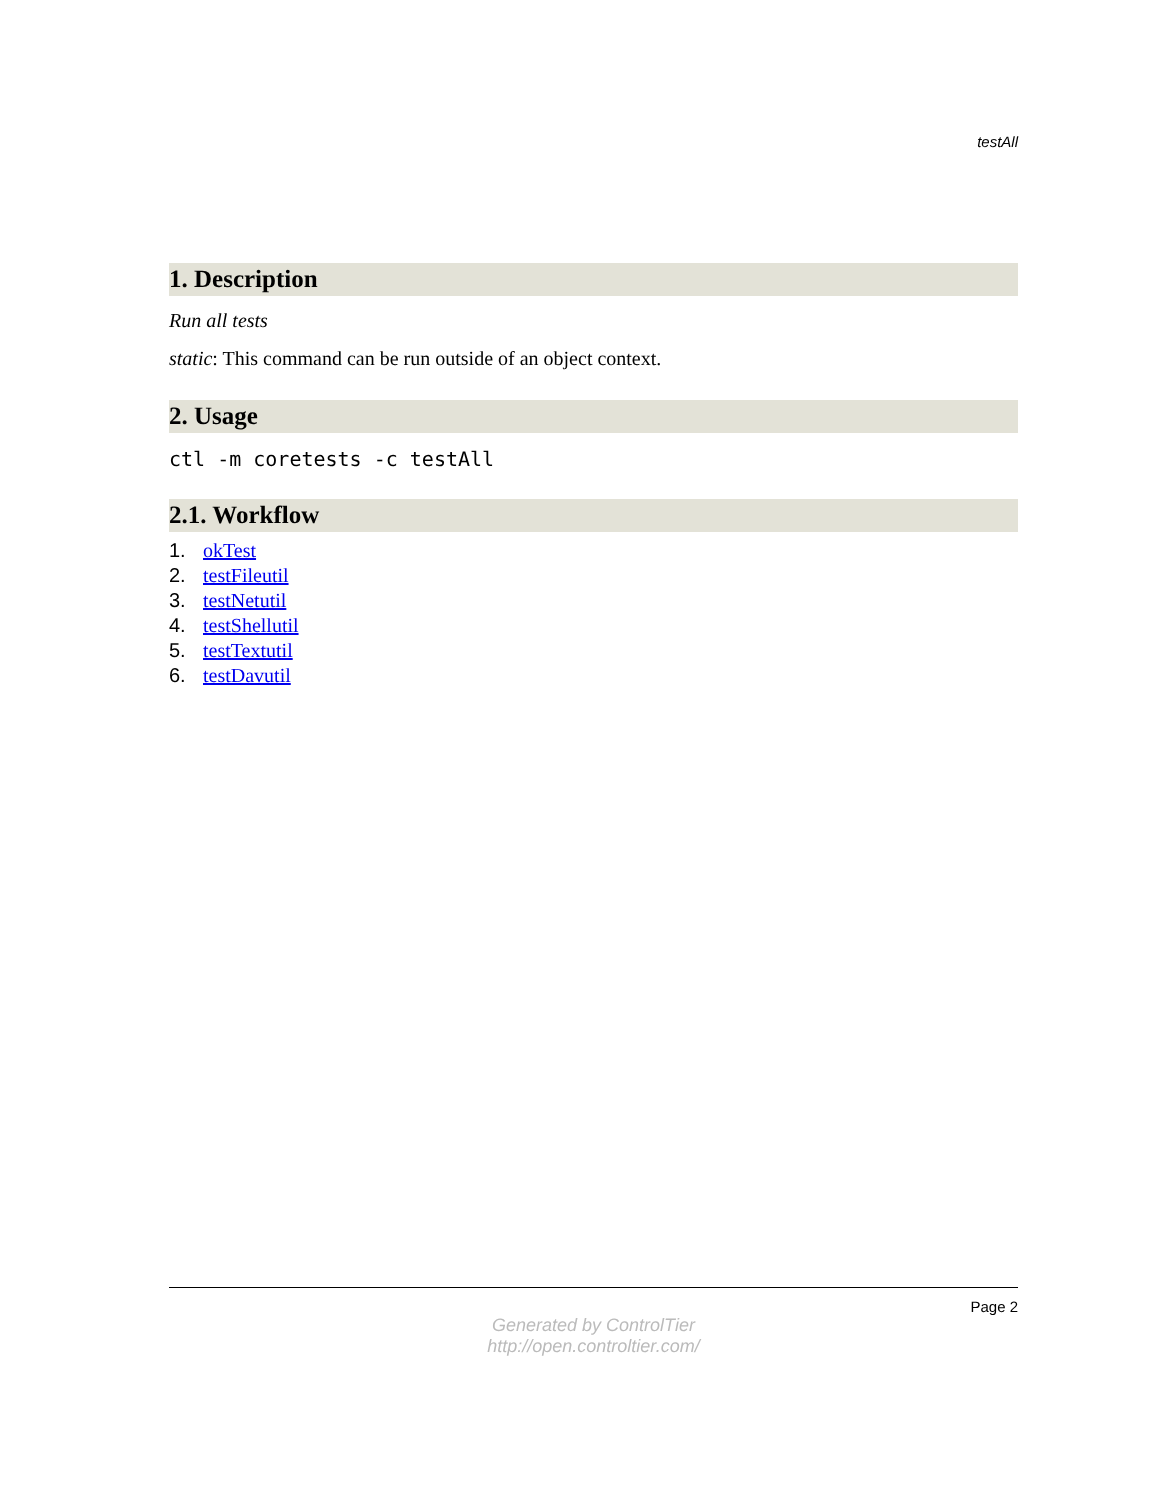testAll
1. Description
Run all tests
static: This command can be run outside of an object context.
2. Usage
ctl -m coretests -c testAll
2.1. Workflow
1. okTest
2. testFileutil
3. testNetutil
4. testShellutil
5. testTextutil
6. testDavutil
Page 2
Generated by ControlTier
http://open.controltier.com/